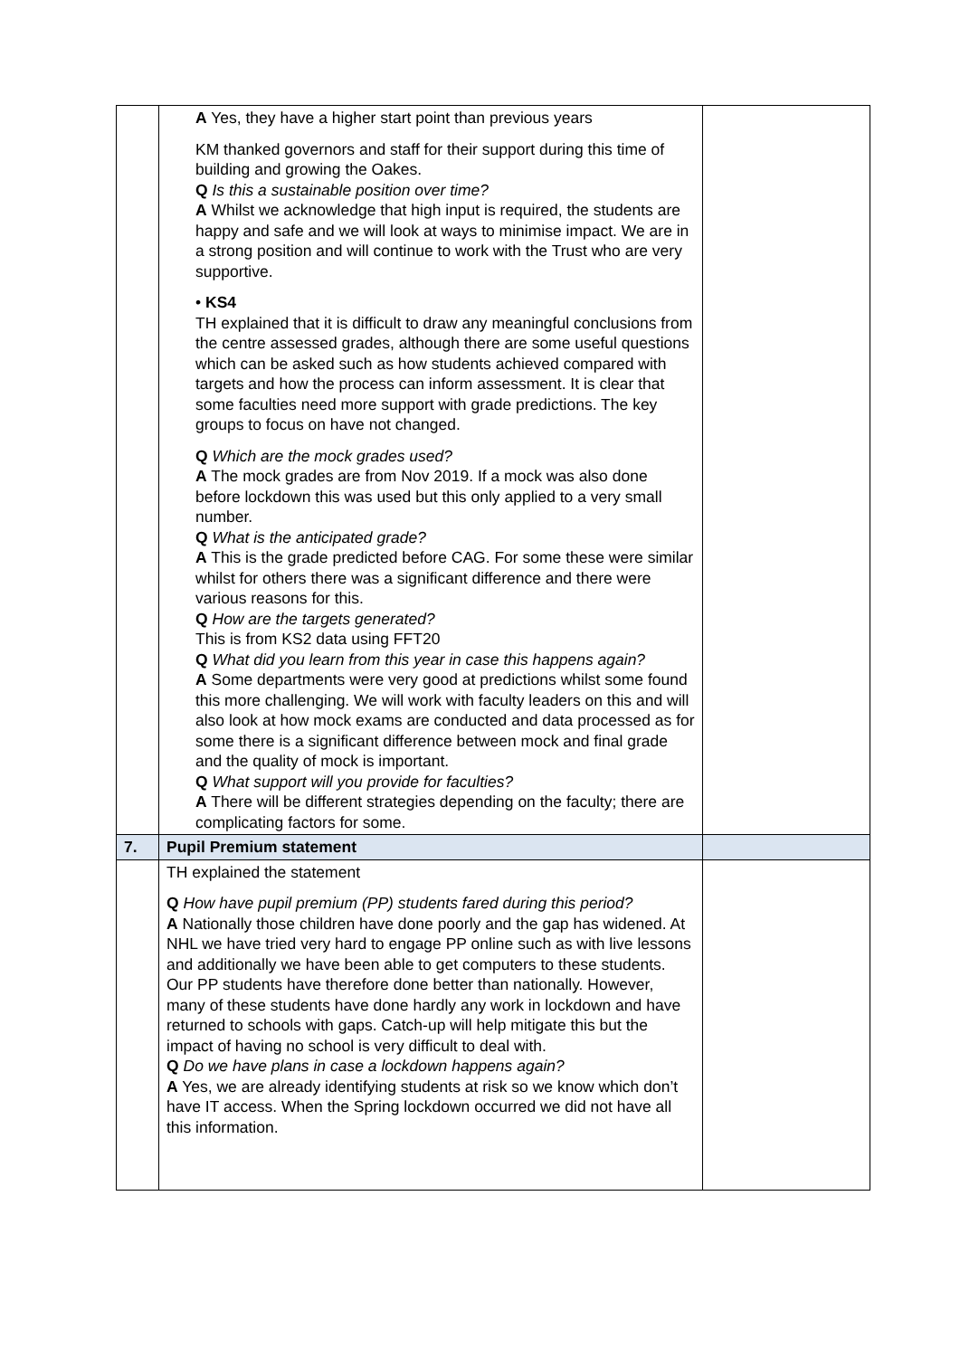| | A Yes, they have a higher start point than previous years KM thanked governors and staff for their support during this time of building and growing the Oakes. Q Is this a sustainable position over time? A Whilst we acknowledge that high input is required, the students are happy and safe and we will look at ways to minimise impact. We are in a strong position and will continue to work with the Trust who are very supportive. • KS4 TH explained that it is difficult to draw any meaningful conclusions from the centre assessed grades, although there are some useful questions which can be asked such as how students achieved compared with targets and how the process can inform assessment. It is clear that some faculties need more support with grade predictions. The key groups to focus on have not changed. Q Which are the mock grades used? A The mock grades are from Nov 2019. If a mock was also done before lockdown this was used but this only applied to a very small number. Q What is the anticipated grade? A This is the grade predicted before CAG. For some these were similar whilst for others there was a significant difference and there were various reasons for this. Q How are the targets generated? This is from KS2 data using FFT20 Q What did you learn from this year in case this happens again? A Some departments were very good at predictions whilst some found this more challenging. We will work with faculty leaders on this and will also look at how mock exams are conducted and data processed as for some there is a significant difference between mock and final grade and the quality of mock is important. Q What support will you provide for faculties? A There will be different strategies depending on the faculty; there are complicating factors for some. | |
| 7. | Pupil Premium statement | |
| | TH explained the statement Q How have pupil premium (PP) students fared during this period? A Nationally those children have done poorly and the gap has widened. At NHL we have tried very hard to engage PP online such as with live lessons and additionally we have been able to get computers to these students. Our PP students have therefore done better than nationally. However, many of these students have done hardly any work in lockdown and have returned to schools with gaps. Catch-up will help mitigate this but the impact of having no school is very difficult to deal with. Q Do we have plans in case a lockdown happens again? A Yes, we are already identifying students at risk so we know which don’t have IT access. When the Spring lockdown occurred we did not have all this information. | |